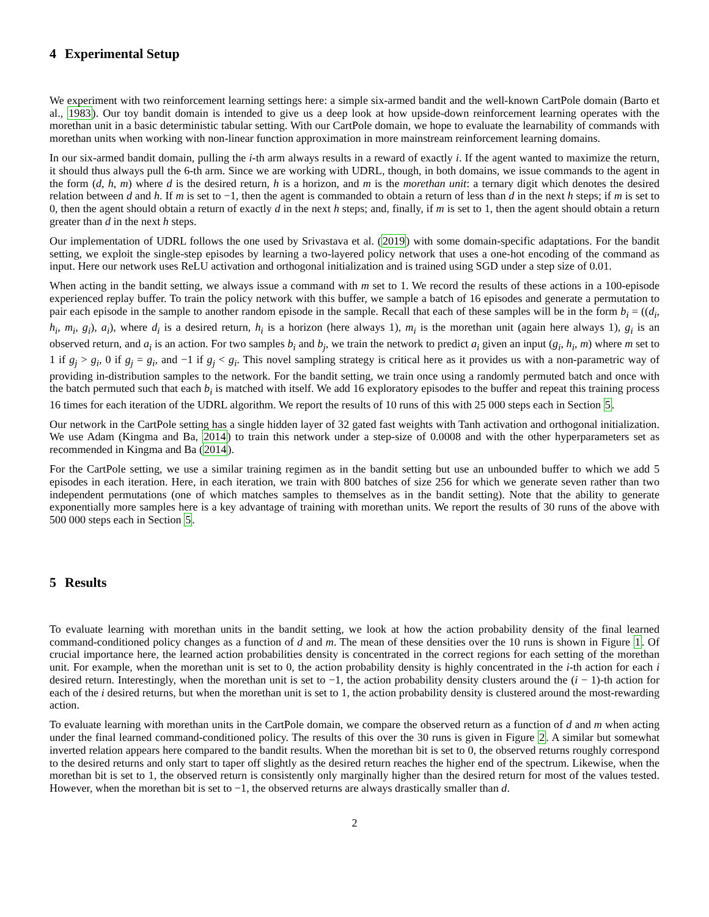4 Experimental Setup
We experiment with two reinforcement learning settings here: a simple six-armed bandit and the well-known CartPole domain (Barto et al., 1983). Our toy bandit domain is intended to give us a deep look at how upside-down reinforcement learning operates with the morethan unit in a basic deterministic tabular setting. With our CartPole domain, we hope to evaluate the learnability of commands with morethan units when working with non-linear function approximation in more mainstream reinforcement learning domains.
In our six-armed bandit domain, pulling the i-th arm always results in a reward of exactly i. If the agent wanted to maximize the return, it should thus always pull the 6-th arm. Since we are working with UDRL, though, in both domains, we issue commands to the agent in the form (d, h, m) where d is the desired return, h is a horizon, and m is the morethan unit: a ternary digit which denotes the desired relation between d and h. If m is set to −1, then the agent is commanded to obtain a return of less than d in the next h steps; if m is set to 0, then the agent should obtain a return of exactly d in the next h steps; and, finally, if m is set to 1, then the agent should obtain a return greater than d in the next h steps.
Our implementation of UDRL follows the one used by Srivastava et al. (2019) with some domain-specific adaptations. For the bandit setting, we exploit the single-step episodes by learning a two-layered policy network that uses a one-hot encoding of the command as input. Here our network uses ReLU activation and orthogonal initialization and is trained using SGD under a step size of 0.01.
When acting in the bandit setting, we always issue a command with m set to 1. We record the results of these actions in a 100-episode experienced replay buffer. To train the policy network with this buffer, we sample a batch of 16 episodes and generate a permutation to pair each episode in the sample to another random episode in the sample. Recall that each of these samples will be in the form b<sub>i</sub> = ((d<sub>i</sub>, h<sub>i</sub>, m<sub>i</sub>, g<sub>i</sub>), a<sub>i</sub>), where d<sub>i</sub> is a desired return, h<sub>i</sub> is a horizon (here always 1), m<sub>i</sub> is the morethan unit (again here always 1), g<sub>i</sub> is an observed return, and a<sub>i</sub> is an action. For two samples b<sub>i</sub> and b<sub>j</sub>, we train the network to predict a<sub>i</sub> given an input (g<sub>i</sub>, h<sub>i</sub>, m) where m set to 1 if g<sub>j</sub> > g<sub>i</sub>, 0 if g<sub>j</sub> = g<sub>i</sub>, and −1 if g<sub>j</sub> < g<sub>i</sub>. This novel sampling strategy is critical here as it provides us with a non-parametric way of providing in-distribution samples to the network. For the bandit setting, we train once using a randomly permuted batch and once with the batch permuted such that each b<sub>i</sub> is matched with itself. We add 16 exploratory episodes to the buffer and repeat this training process 16 times for each iteration of the UDRL algorithm. We report the results of 10 runs of this with 25 000 steps each in Section 5.
Our network in the CartPole setting has a single hidden layer of 32 gated fast weights with Tanh activation and orthogonal initialization. We use Adam (Kingma and Ba, 2014) to train this network under a step-size of 0.0008 and with the other hyperparameters set as recommended in Kingma and Ba (2014).
For the CartPole setting, we use a similar training regimen as in the bandit setting but use an unbounded buffer to which we add 5 episodes in each iteration. Here, in each iteration, we train with 800 batches of size 256 for which we generate seven rather than two independent permutations (one of which matches samples to themselves as in the bandit setting). Note that the ability to generate exponentially more samples here is a key advantage of training with morethan units. We report the results of 30 runs of the above with 500 000 steps each in Section 5.
5 Results
To evaluate learning with morethan units in the bandit setting, we look at how the action probability density of the final learned command-conditioned policy changes as a function of d and m. The mean of these densities over the 10 runs is shown in Figure 1. Of crucial importance here, the learned action probabilities density is concentrated in the correct regions for each setting of the morethan unit. For example, when the morethan unit is set to 0, the action probability density is highly concentrated in the i-th action for each i desired return. Interestingly, when the morethan unit is set to −1, the action probability density clusters around the (i − 1)-th action for each of the i desired returns, but when the morethan unit is set to 1, the action probability density is clustered around the most-rewarding action.
To evaluate learning with morethan units in the CartPole domain, we compare the observed return as a function of d and m when acting under the final learned command-conditioned policy. The results of this over the 30 runs is given in Figure 2. A similar but somewhat inverted relation appears here compared to the bandit results. When the morethan bit is set to 0, the observed returns roughly correspond to the desired returns and only start to taper off slightly as the desired return reaches the higher end of the spectrum. Likewise, when the morethan bit is set to 1, the observed return is consistently only marginally higher than the desired return for most of the values tested. However, when the morethan bit is set to −1, the observed returns are always drastically smaller than d.
2